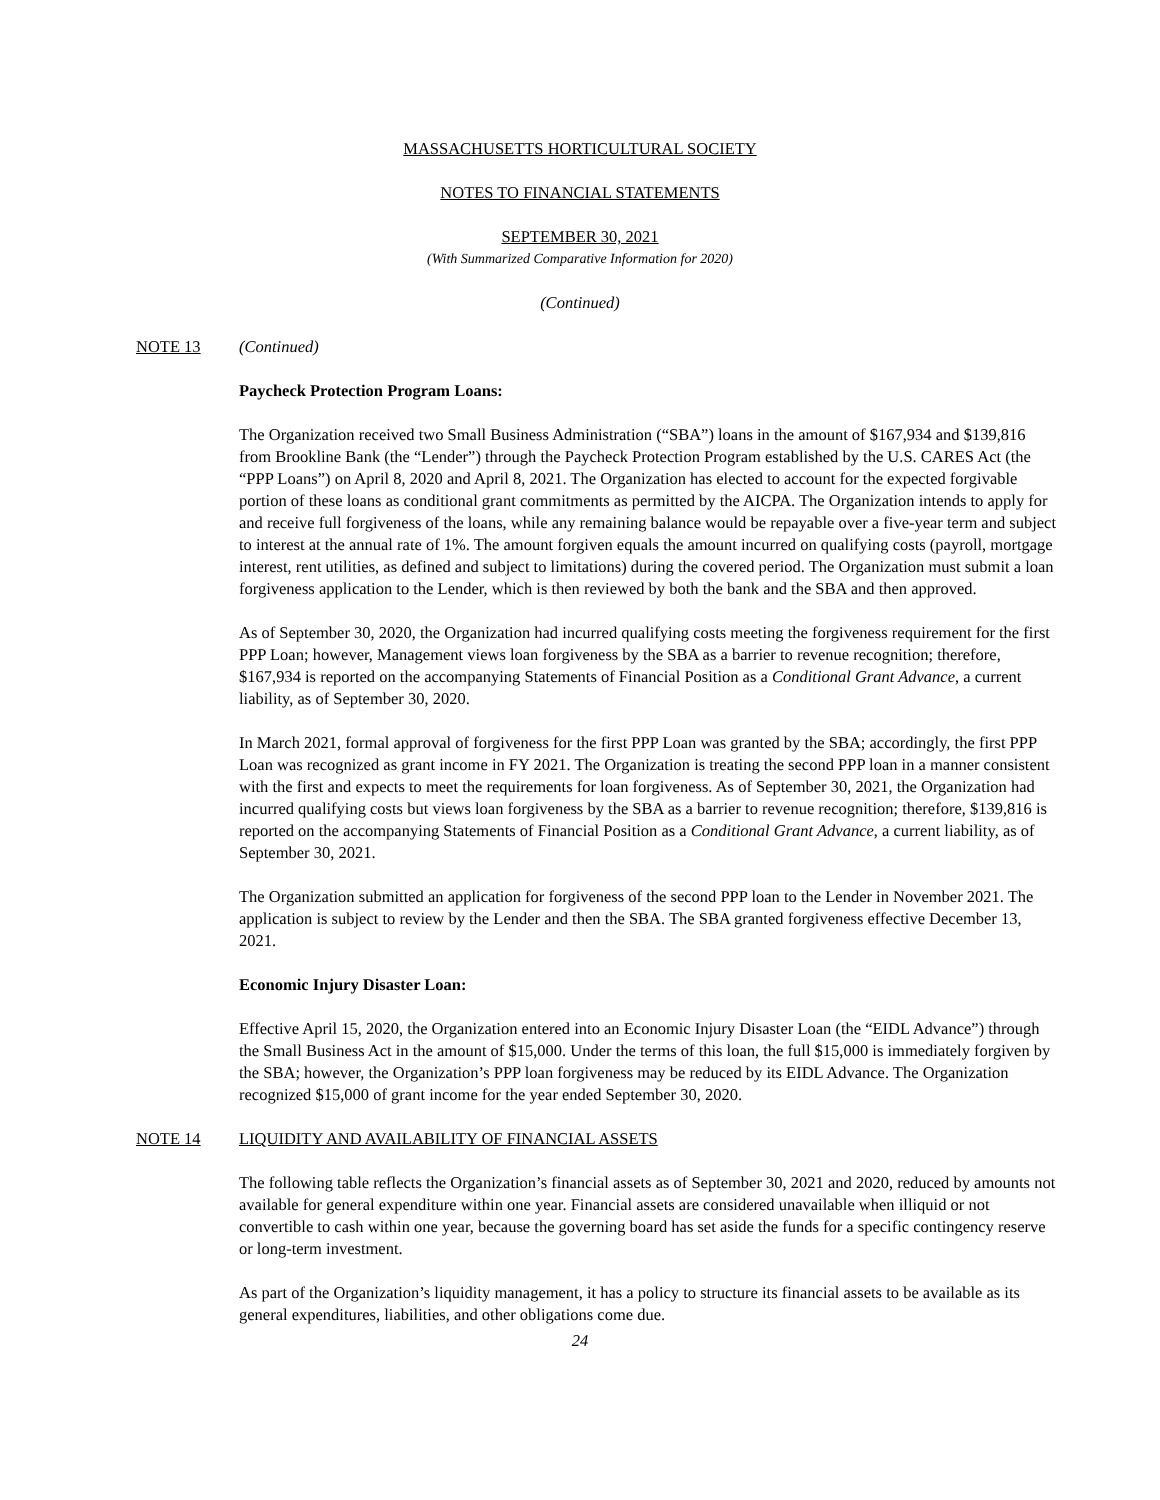MASSACHUSETTS HORTICULTURAL SOCIETY
NOTES TO FINANCIAL STATEMENTS
SEPTEMBER 30, 2021
(With Summarized Comparative Information for 2020)
(Continued)
NOTE 13 (Continued)
Paycheck Protection Program Loans:
The Organization received two Small Business Administration (“SBA”) loans in the amount of $167,934 and $139,816 from Brookline Bank (the “Lender”) through the Paycheck Protection Program established by the U.S. CARES Act (the “PPP Loans”) on April 8, 2020 and April 8, 2021. The Organization has elected to account for the expected forgivable portion of these loans as conditional grant commitments as permitted by the AICPA. The Organization intends to apply for and receive full forgiveness of the loans, while any remaining balance would be repayable over a five-year term and subject to interest at the annual rate of 1%. The amount forgiven equals the amount incurred on qualifying costs (payroll, mortgage interest, rent utilities, as defined and subject to limitations) during the covered period. The Organization must submit a loan forgiveness application to the Lender, which is then reviewed by both the bank and the SBA and then approved.
As of September 30, 2020, the Organization had incurred qualifying costs meeting the forgiveness requirement for the first PPP Loan; however, Management views loan forgiveness by the SBA as a barrier to revenue recognition; therefore, $167,934 is reported on the accompanying Statements of Financial Position as a Conditional Grant Advance, a current liability, as of September 30, 2020.
In March 2021, formal approval of forgiveness for the first PPP Loan was granted by the SBA; accordingly, the first PPP Loan was recognized as grant income in FY 2021. The Organization is treating the second PPP loan in a manner consistent with the first and expects to meet the requirements for loan forgiveness. As of September 30, 2021, the Organization had incurred qualifying costs but views loan forgiveness by the SBA as a barrier to revenue recognition; therefore, $139,816 is reported on the accompanying Statements of Financial Position as a Conditional Grant Advance, a current liability, as of September 30, 2021.
The Organization submitted an application for forgiveness of the second PPP loan to the Lender in November 2021. The application is subject to review by the Lender and then the SBA. The SBA granted forgiveness effective December 13, 2021.
Economic Injury Disaster Loan:
Effective April 15, 2020, the Organization entered into an Economic Injury Disaster Loan (the “EIDL Advance”) through the Small Business Act in the amount of $15,000. Under the terms of this loan, the full $15,000 is immediately forgiven by the SBA; however, the Organization’s PPP loan forgiveness may be reduced by its EIDL Advance. The Organization recognized $15,000 of grant income for the year ended September 30, 2020.
NOTE 14 LIQUIDITY AND AVAILABILITY OF FINANCIAL ASSETS
The following table reflects the Organization’s financial assets as of September 30, 2021 and 2020, reduced by amounts not available for general expenditure within one year. Financial assets are considered unavailable when illiquid or not convertible to cash within one year, because the governing board has set aside the funds for a specific contingency reserve or long-term investment.
As part of the Organization’s liquidity management, it has a policy to structure its financial assets to be available as its general expenditures, liabilities, and other obligations come due.
24